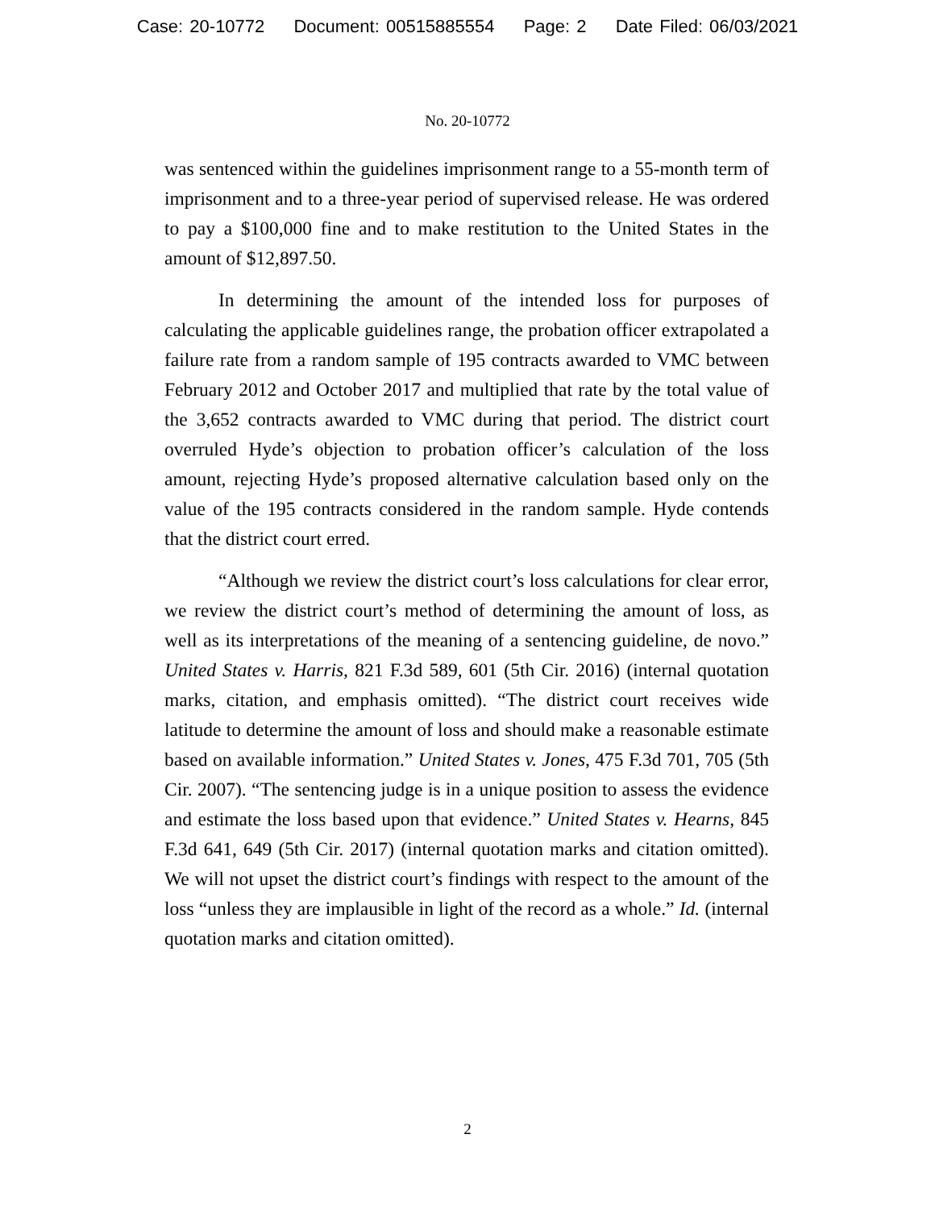Case: 20-10772 Document: 00515885554 Page: 2 Date Filed: 06/03/2021
No. 20-10772
was sentenced within the guidelines imprisonment range to a 55-month term of imprisonment and to a three-year period of supervised release. He was ordered to pay a $100,000 fine and to make restitution to the United States in the amount of $12,897.50.
In determining the amount of the intended loss for purposes of calculating the applicable guidelines range, the probation officer extrapolated a failure rate from a random sample of 195 contracts awarded to VMC between February 2012 and October 2017 and multiplied that rate by the total value of the 3,652 contracts awarded to VMC during that period. The district court overruled Hyde’s objection to probation officer’s calculation of the loss amount, rejecting Hyde’s proposed alternative calculation based only on the value of the 195 contracts considered in the random sample. Hyde contends that the district court erred.
“Although we review the district court’s loss calculations for clear error, we review the district court’s method of determining the amount of loss, as well as its interpretations of the meaning of a sentencing guideline, de novo.” United States v. Harris, 821 F.3d 589, 601 (5th Cir. 2016) (internal quotation marks, citation, and emphasis omitted). “The district court receives wide latitude to determine the amount of loss and should make a reasonable estimate based on available information.” United States v. Jones, 475 F.3d 701, 705 (5th Cir. 2007). “The sentencing judge is in a unique position to assess the evidence and estimate the loss based upon that evidence.” United States v. Hearns, 845 F.3d 641, 649 (5th Cir. 2017) (internal quotation marks and citation omitted). We will not upset the district court’s findings with respect to the amount of the loss “unless they are implausible in light of the record as a whole.” Id. (internal quotation marks and citation omitted).
2